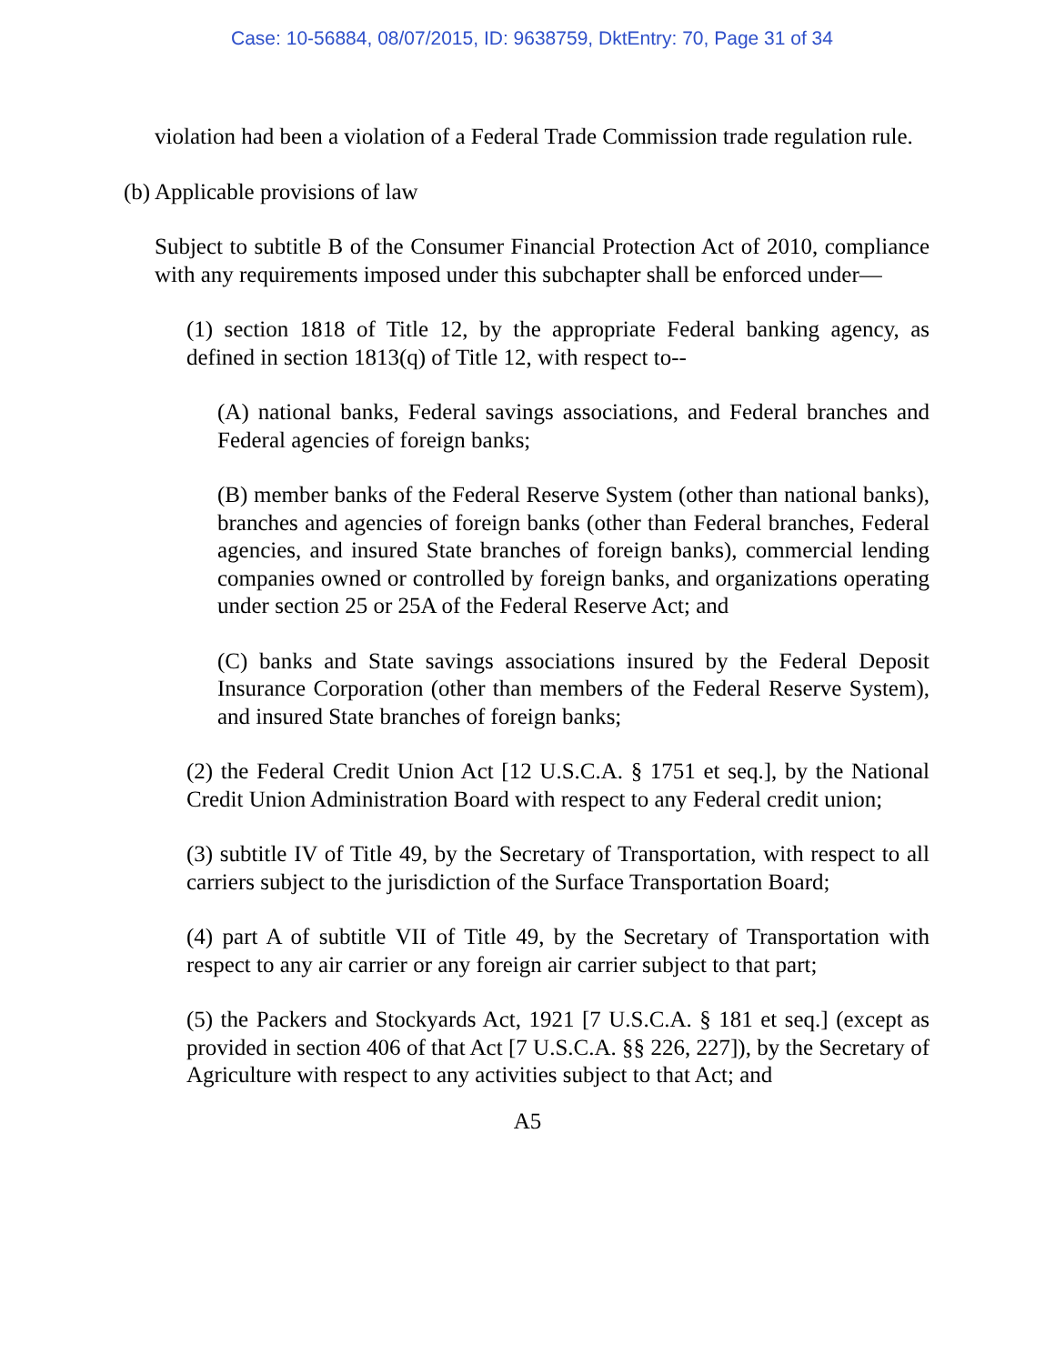Case: 10-56884, 08/07/2015, ID: 9638759, DktEntry: 70, Page 31 of 34
violation had been a violation of a Federal Trade Commission trade regulation rule.
(b) Applicable provisions of law
Subject to subtitle B of the Consumer Financial Protection Act of 2010, compliance with any requirements imposed under this subchapter shall be enforced under—
(1) section 1818 of Title 12, by the appropriate Federal banking agency, as defined in section 1813(q) of Title 12, with respect to--
(A) national banks, Federal savings associations, and Federal branches and Federal agencies of foreign banks;
(B) member banks of the Federal Reserve System (other than national banks), branches and agencies of foreign banks (other than Federal branches, Federal agencies, and insured State branches of foreign banks), commercial lending companies owned or controlled by foreign banks, and organizations operating under section 25 or 25A of the Federal Reserve Act; and
(C) banks and State savings associations insured by the Federal Deposit Insurance Corporation (other than members of the Federal Reserve System), and insured State branches of foreign banks;
(2) the Federal Credit Union Act [12 U.S.C.A. § 1751 et seq.], by the National Credit Union Administration Board with respect to any Federal credit union;
(3) subtitle IV of Title 49, by the Secretary of Transportation, with respect to all carriers subject to the jurisdiction of the Surface Transportation Board;
(4) part A of subtitle VII of Title 49, by the Secretary of Transportation with respect to any air carrier or any foreign air carrier subject to that part;
(5) the Packers and Stockyards Act, 1921 [7 U.S.C.A. § 181 et seq.] (except as provided in section 406 of that Act [7 U.S.C.A. §§ 226, 227]), by the Secretary of Agriculture with respect to any activities subject to that Act; and
A5